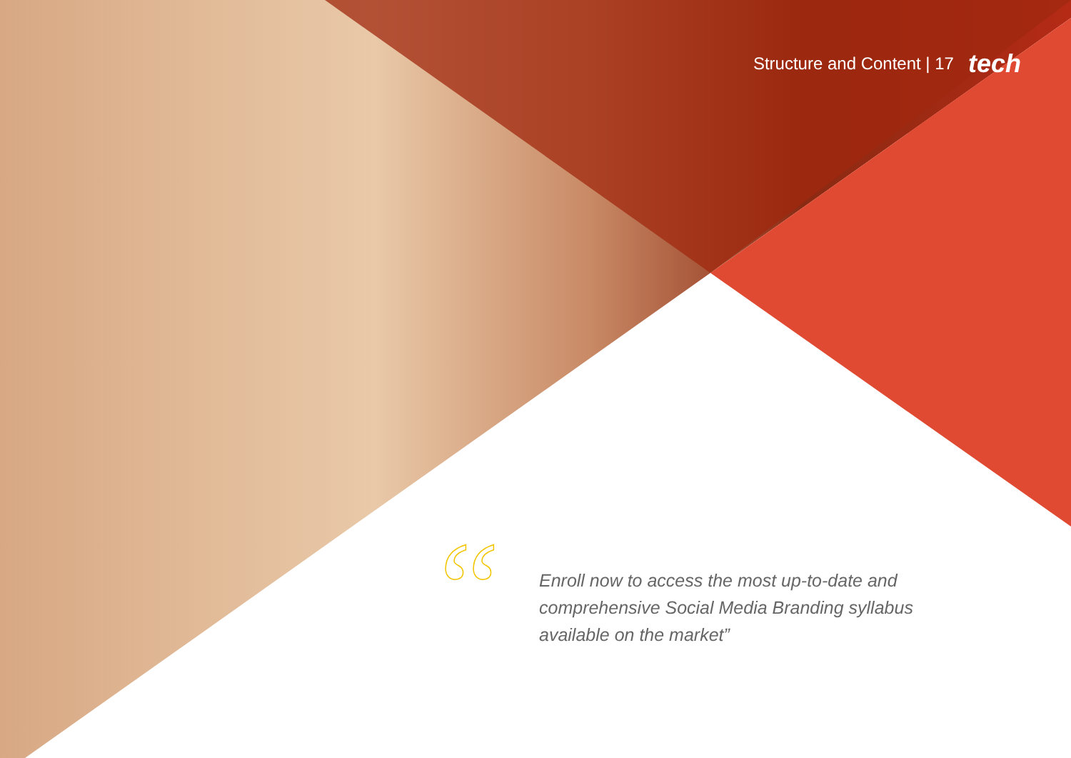Structure and Content | 17 tech
“
Enroll now to access the most up-to-date and comprehensive Social Media Branding syllabus available on the market”